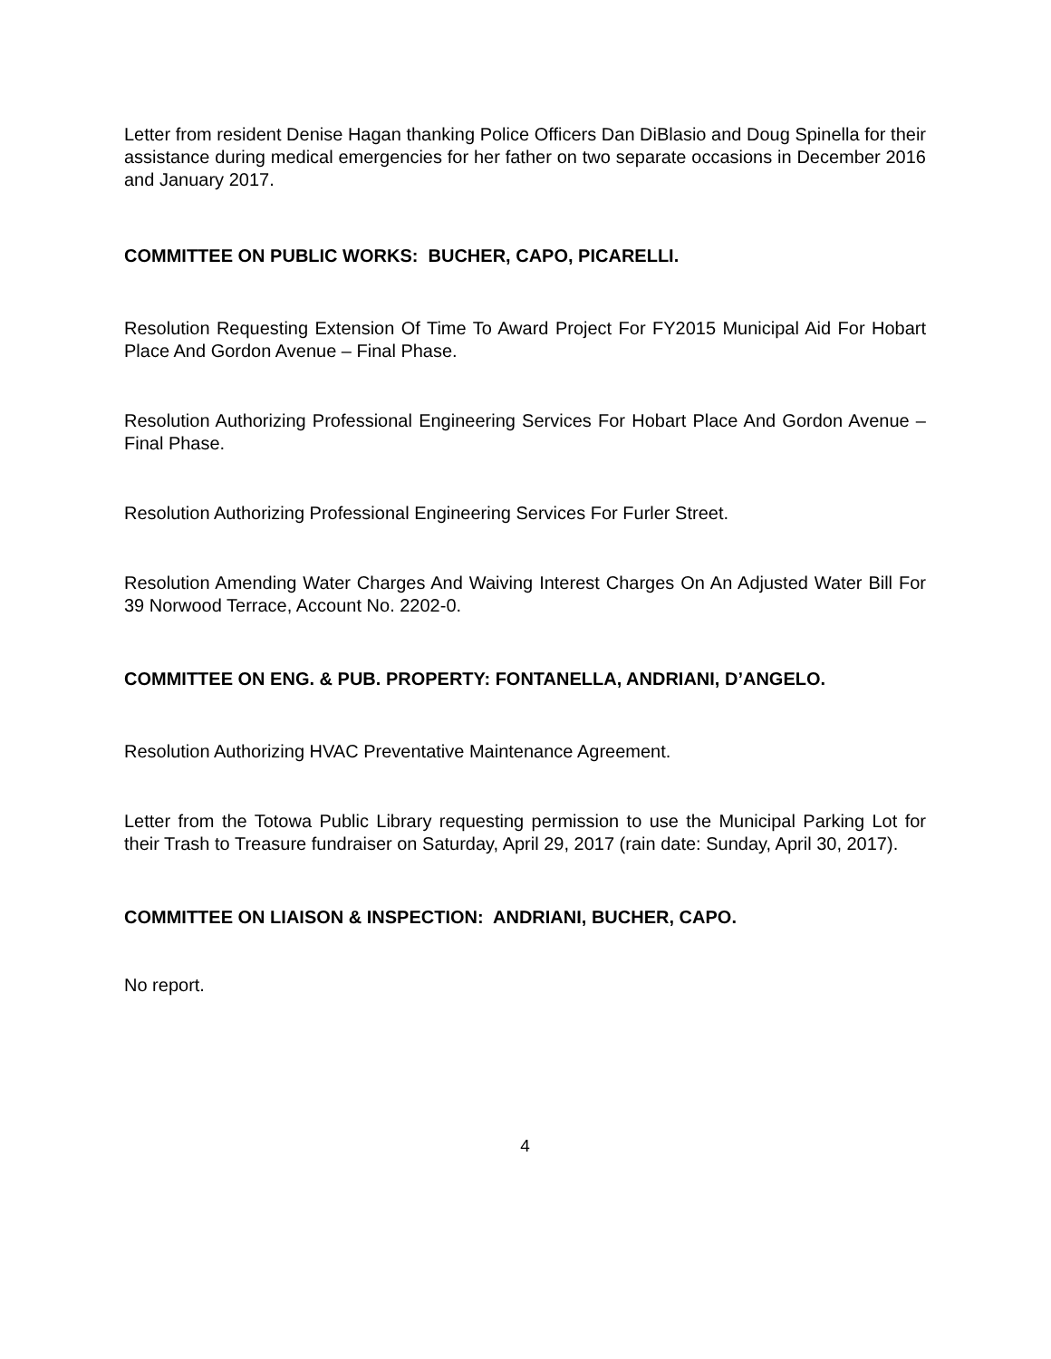Letter from resident Denise Hagan thanking Police Officers Dan DiBlasio and Doug Spinella for their assistance during medical emergencies for her father on two separate occasions in December 2016 and January 2017.
COMMITTEE ON PUBLIC WORKS: BUCHER, CAPO, PICARELLI.
Resolution Requesting Extension Of Time To Award Project For FY2015 Municipal Aid For Hobart Place And Gordon Avenue – Final Phase.
Resolution Authorizing Professional Engineering Services For Hobart Place And Gordon Avenue – Final Phase.
Resolution Authorizing Professional Engineering Services For Furler Street.
Resolution Amending Water Charges And Waiving Interest Charges On An Adjusted Water Bill For 39 Norwood Terrace, Account No. 2202-0.
COMMITTEE ON ENG. & PUB. PROPERTY: FONTANELLA, ANDRIANI, D’ANGELO.
Resolution Authorizing HVAC Preventative Maintenance Agreement.
Letter from the Totowa Public Library requesting permission to use the Municipal Parking Lot for their Trash to Treasure fundraiser on Saturday, April 29, 2017 (rain date: Sunday, April 30, 2017).
COMMITTEE ON LIAISON & INSPECTION: ANDRIANI, BUCHER, CAPO.
No report.
4